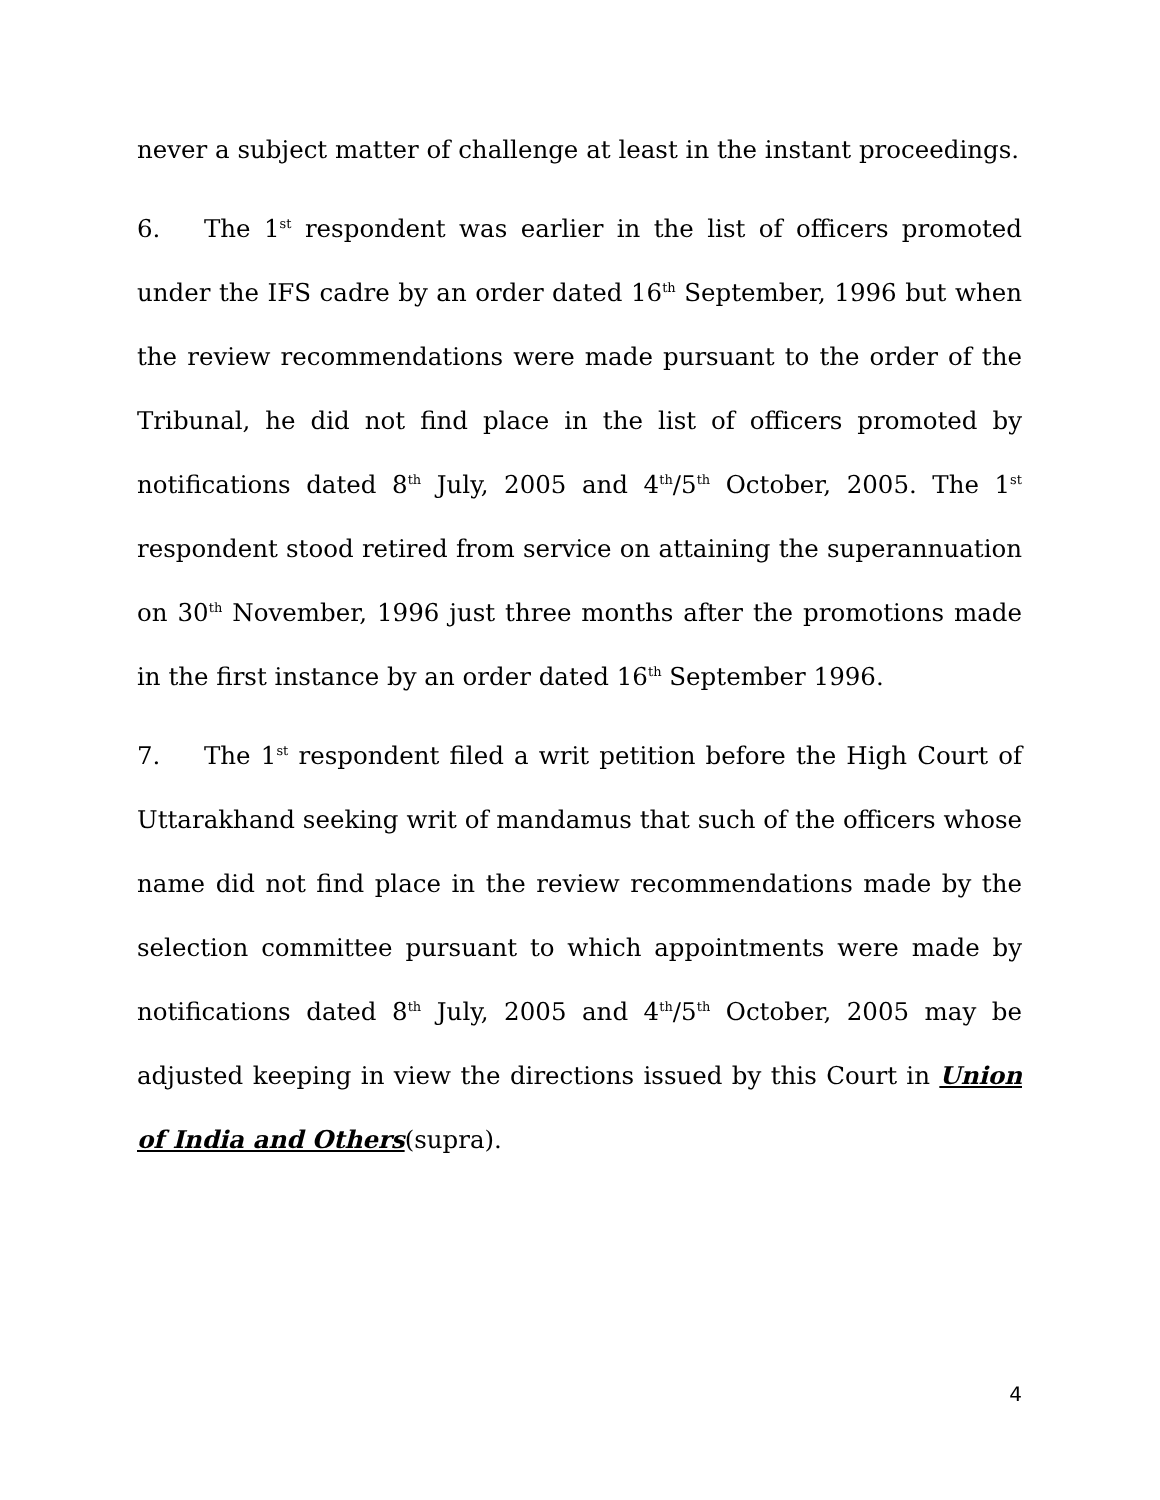never a subject matter of challenge at least in the instant proceedings.
6. The 1<sup>st</sup> respondent was earlier in the list of officers promoted under the IFS cadre by an order dated 16<sup>th</sup> September, 1996 but when the review recommendations were made pursuant to the order of the Tribunal, he did not find place in the list of officers promoted by notifications dated 8<sup>th</sup> July, 2005 and 4<sup>th</sup>/5<sup>th</sup> October, 2005. The 1<sup>st</sup> respondent stood retired from service on attaining the superannuation on 30<sup>th</sup> November, 1996 just three months after the promotions made in the first instance by an order dated 16<sup>th</sup> September 1996.
7. The 1<sup>st</sup> respondent filed a writ petition before the High Court of Uttarakhand seeking writ of mandamus that such of the officers whose name did not find place in the review recommendations made by the selection committee pursuant to which appointments were made by notifications dated 8<sup>th</sup> July, 2005 and 4<sup>th</sup>/5<sup>th</sup> October, 2005 may be adjusted keeping in view the directions issued by this Court in Union of India and Others(supra).
4